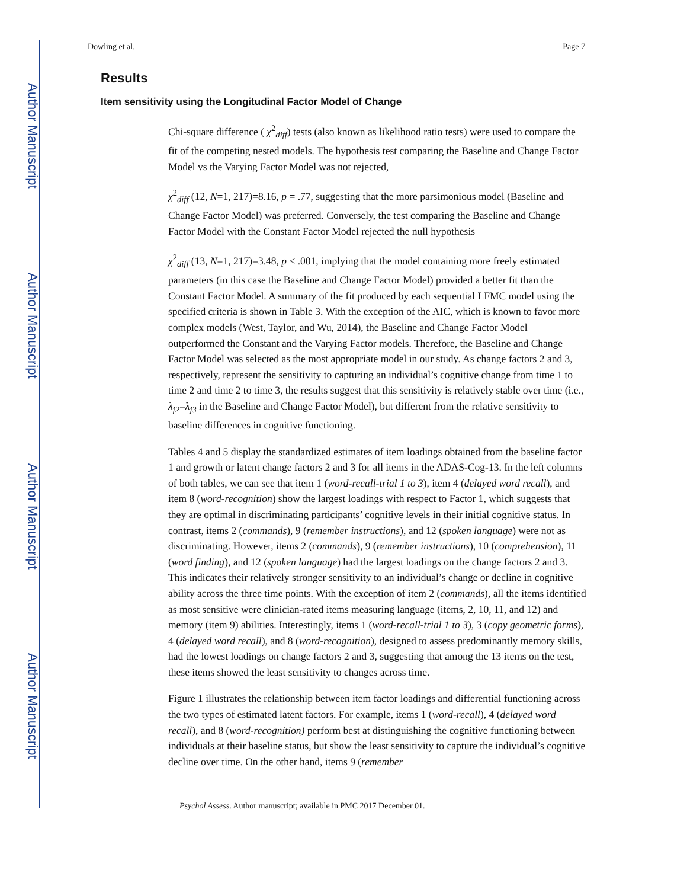Author Manuscript
Author Manuscript
Author Manuscript
Author Manuscript
Dowling et al. Page 7
Results
Item sensitivity using the Longitudinal Factor Model of Change
Chi-square difference ( χ<sup>2</sup><sub>diff</sub>) tests (also known as likelihood ratio tests) were used to compare the fit of the competing nested models. The hypothesis test comparing the Baseline and Change Factor Model vs the Varying Factor Model was not rejected,
χ<sup>2</sup><sub>diff</sub> (12, N=1, 217)=8.16, p = .77, suggesting that the more parsimonious model (Baseline and Change Factor Model) was preferred. Conversely, the test comparing the Baseline and Change Factor Model with the Constant Factor Model rejected the null hypothesis
χ<sup>2</sup><sub>diff</sub> (13, N=1, 217)=3.48, p < .001, implying that the model containing more freely estimated parameters (in this case the Baseline and Change Factor Model) provided a better fit than the Constant Factor Model. A summary of the fit produced by each sequential LFMC model using the specified criteria is shown in Table 3. With the exception of the AIC, which is known to favor more complex models (West, Taylor, and Wu, 2014), the Baseline and Change Factor Model outperformed the Constant and the Varying Factor models. Therefore, the Baseline and Change Factor Model was selected as the most appropriate model in our study. As change factors 2 and 3, respectively, represent the sensitivity to capturing an individual’s cognitive change from time 1 to time 2 and time 2 to time 3, the results suggest that this sensitivity is relatively stable over time (i.e., λ<sub>j2</sub>=λ<sub>j3</sub> in the Baseline and Change Factor Model), but different from the relative sensitivity to baseline differences in cognitive functioning.
Tables 4 and 5 display the standardized estimates of item loadings obtained from the baseline factor 1 and growth or latent change factors 2 and 3 for all items in the ADAS-Cog-13. In the left columns of both tables, we can see that item 1 (word-recall-trial 1 to 3), item 4 (delayed word recall), and item 8 (word-recognition) show the largest loadings with respect to Factor 1, which suggests that they are optimal in discriminating participants’ cognitive levels in their initial cognitive status. In contrast, items 2 (commands), 9 (remember instructions), and 12 (spoken language) were not as discriminating. However, items 2 (commands), 9 (remember instructions), 10 (comprehension), 11 (word finding), and 12 (spoken language) had the largest loadings on the change factors 2 and 3. This indicates their relatively stronger sensitivity to an individual’s change or decline in cognitive ability across the three time points. With the exception of item 2 (commands), all the items identified as most sensitive were clinician-rated items measuring language (items, 2, 10, 11, and 12) and memory (item 9) abilities. Interestingly, items 1 (word-recall-trial 1 to 3), 3 (copy geometric forms), 4 (delayed word recall), and 8 (word-recognition), designed to assess predominantly memory skills, had the lowest loadings on change factors 2 and 3, suggesting that among the 13 items on the test, these items showed the least sensitivity to changes across time.
Figure 1 illustrates the relationship between item factor loadings and differential functioning across the two types of estimated latent factors. For example, items 1 (word-recall), 4 (delayed word recall), and 8 (word-recognition) perform best at distinguishing the cognitive functioning between individuals at their baseline status, but show the least sensitivity to capture the individual’s cognitive decline over time. On the other hand, items 9 (remember
Psychol Assess. Author manuscript; available in PMC 2017 December 01.